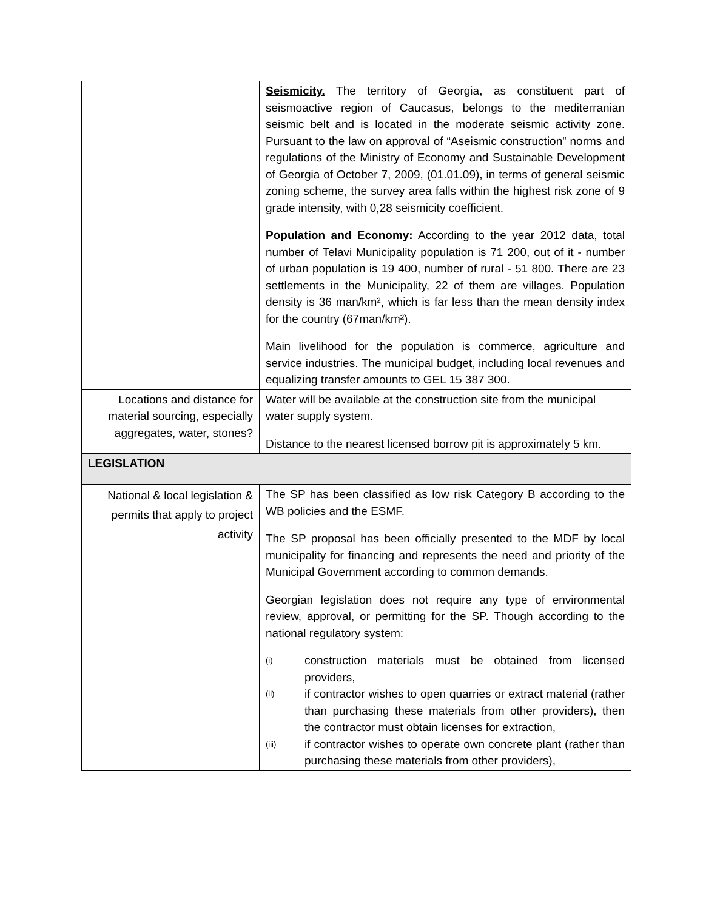| | Seismicity. The territory of Georgia, as constituent part of seismoactive region of Caucasus, belongs to the mediterranian seismic belt and is located in the moderate seismic activity zone. Pursuant to the law on approval of “Aseismic construction” norms and regulations of the Ministry of Economy and Sustainable Development of Georgia of October 7, 2009, (01.01.09), in terms of general seismic zoning scheme, the survey area falls within the highest risk zone of 9 grade intensity, with 0,28 seismicity coefficient. Population and Economy: According to the year 2012 data, total number of Telavi Municipality population is 71 200, out of it - number of urban population is 19 400, number of rural - 51 800. There are 23 settlements in the Municipality, 22 of them are villages. Population density is 36 man/km², which is far less than the mean density index for the country (67man/km²). Main livelihood for the population is commerce, agriculture and service industries. The municipal budget, including local revenues and equalizing transfer amounts to GEL 15 387 300. |
| Locations and distance for material sourcing, especially aggregates, water, stones? | Water will be available at the construction site from the municipal water supply system. Distance to the nearest licensed borrow pit is approximately 5 km. |
| LEGISLATION | |
| National & local legislation & permits that apply to project activity | The SP has been classified as low risk Category B according to the WB policies and the ESMF. The SP proposal has been officially presented to the MDF by local municipality for financing and represents the need and priority of the Municipal Government according to common demands. Georgian legislation does not require any type of environmental review, approval, or permitting for the SP. Though according to the national regulatory system: (i) construction materials must be obtained from licensed providers, (ii) if contractor wishes to open quarries or extract material (rather than purchasing these materials from other providers), then the contractor must obtain licenses for extraction, (iii) if contractor wishes to operate own concrete plant (rather than purchasing these materials from other providers), |